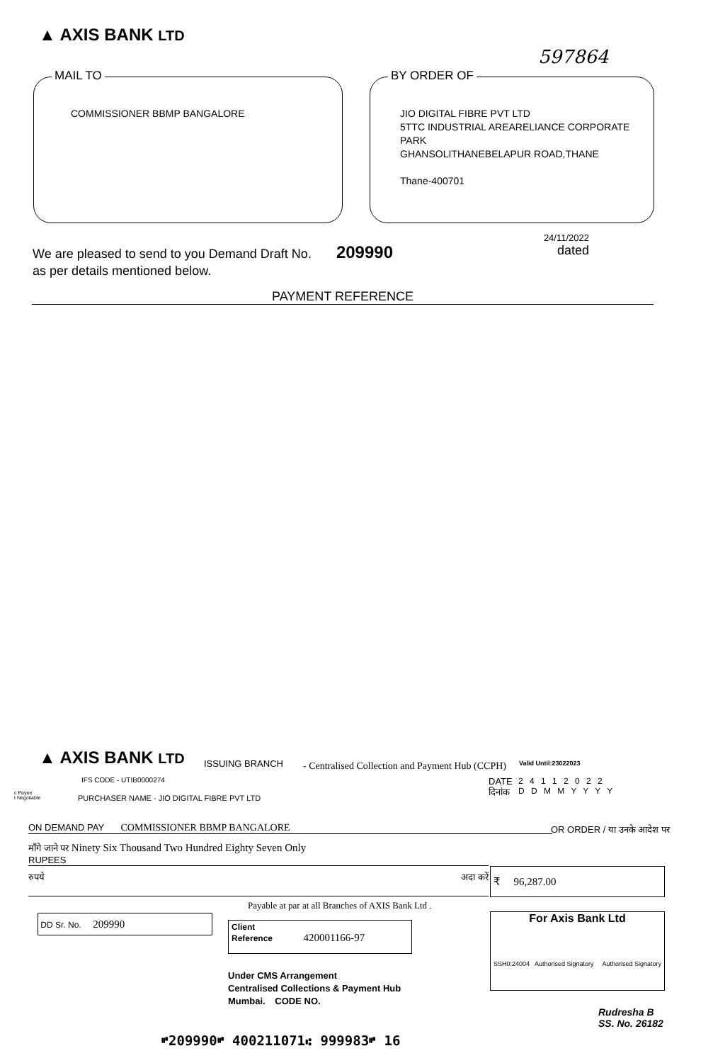▲ AXIS BANK LTD
597864
MAIL TO
COMMISSIONER BBMP BANGALORE
BY ORDER OF
JIO DIGITAL FIBRE PVT LTD
5TTC INDUSTRIAL AREARELIANCE CORPORATE PARK
GHANSOLITHANEBELAPUR ROAD,THANE
Thane-400701
We are pleased to send to you Demand Draft No. 209990
24/11/2022
dated
as per details mentioned below.
PAYMENT REFERENCE
▲ AXIS BANK LTD ISSUING BRANCH
IFS CODE - UTIB0000274
- Centralised Collection and Payment Hub (CCPH)
Valid Until:23022023
c Payee
t Negotiable
PURCHASER NAME - JIO DIGITAL FIBRE PVT LTD
DATE
दिनांक
2 4 1 1 2 0 2 2
D D M M Y Y Y Y
ON DEMAND PAY COMMISSIONER BBMP BANGALORE OR ORDER / या उनके आदेश पर
मॉंगे जाने पर Ninety Six Thousand Two Hundred Eighty Seven Only
RUPEES
रुपये अदा करें ₹ 96,287.00
Payable at par at all Branches of AXIS Bank Ltd .
DD Sr. No. 209990
Client
Reference 420001166-97
For Axis Bank Ltd
SSH0:24004 Authorised Signatory Authorised Signatory
Under CMS Arrangement
Centralised Collections & Payment Hub
Mumbai. CODE NO.
Rudresha B
SS. No. 26182
⑈209990⑈ 400211071⑆ 999983⑈ 16